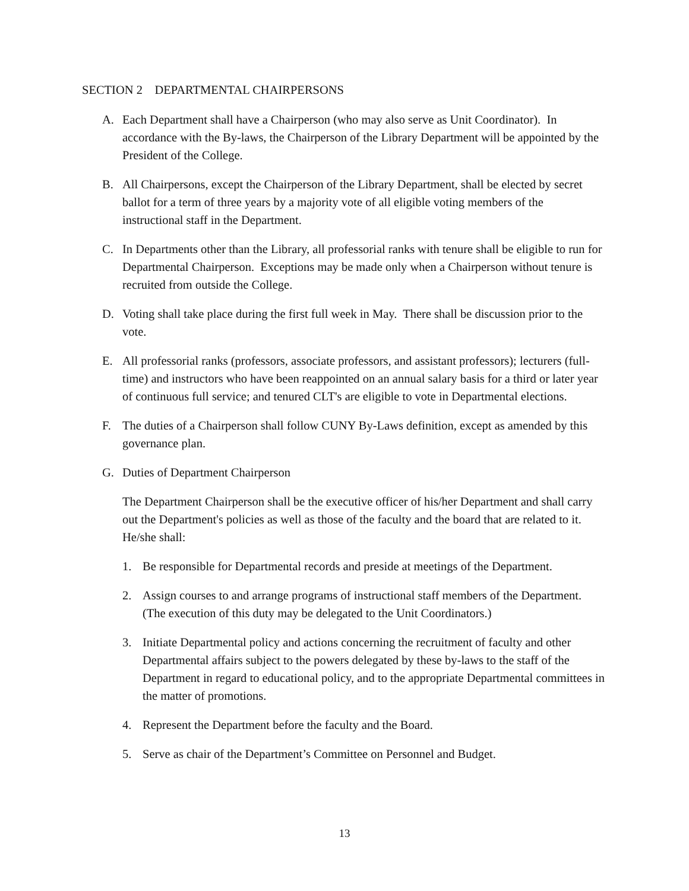SECTION 2 DEPARTMENTAL CHAIRPERSONS
A. Each Department shall have a Chairperson (who may also serve as Unit Coordinator). In accordance with the By-laws, the Chairperson of the Library Department will be appointed by the President of the College.
B. All Chairpersons, except the Chairperson of the Library Department, shall be elected by secret ballot for a term of three years by a majority vote of all eligible voting members of the instructional staff in the Department.
C. In Departments other than the Library, all professorial ranks with tenure shall be eligible to run for Departmental Chairperson. Exceptions may be made only when a Chairperson without tenure is recruited from outside the College.
D. Voting shall take place during the first full week in May. There shall be discussion prior to the vote.
E. All professorial ranks (professors, associate professors, and assistant professors); lecturers (full-time) and instructors who have been reappointed on an annual salary basis for a third or later year of continuous full service; and tenured CLT's are eligible to vote in Departmental elections.
F. The duties of a Chairperson shall follow CUNY By-Laws definition, except as amended by this governance plan.
G. Duties of Department Chairperson
The Department Chairperson shall be the executive officer of his/her Department and shall carry out the Department's policies as well as those of the faculty and the board that are related to it. He/she shall:
1. Be responsible for Departmental records and preside at meetings of the Department.
2. Assign courses to and arrange programs of instructional staff members of the Department. (The execution of this duty may be delegated to the Unit Coordinators.)
3. Initiate Departmental policy and actions concerning the recruitment of faculty and other Departmental affairs subject to the powers delegated by these by-laws to the staff of the Department in regard to educational policy, and to the appropriate Departmental committees in the matter of promotions.
4. Represent the Department before the faculty and the Board.
5. Serve as chair of the Department’s Committee on Personnel and Budget.
13